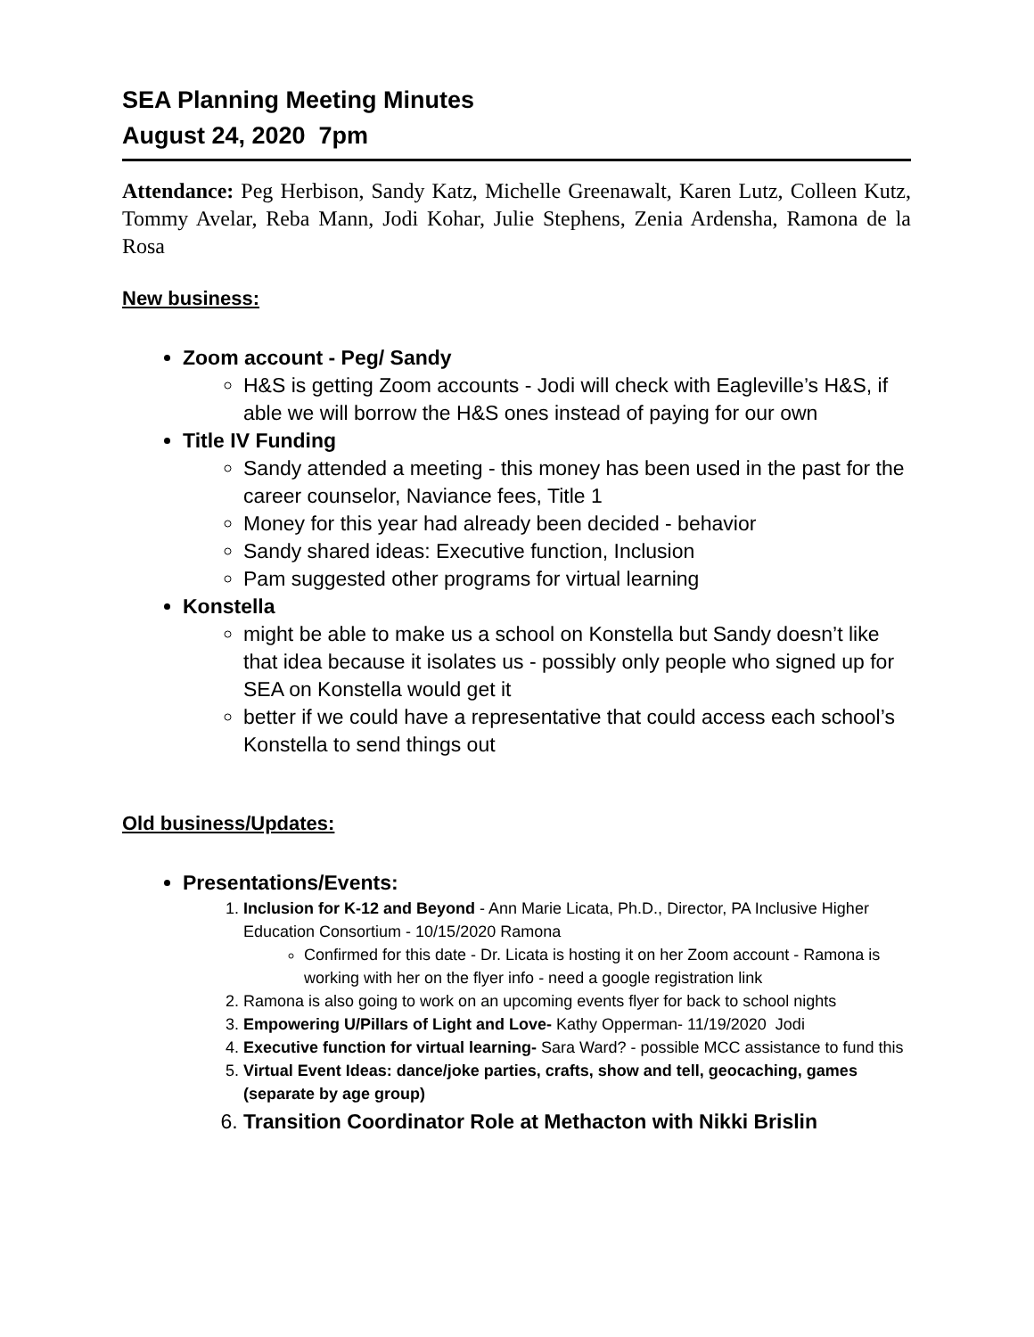SEA Planning Meeting Minutes
August 24, 2020 7pm
Attendance: Peg Herbison, Sandy Katz, Michelle Greenawalt, Karen Lutz, Colleen Kutz, Tommy Avelar, Reba Mann, Jodi Kohar, Julie Stephens, Zenia Ardensha, Ramona de la Rosa
New business:
Zoom account - Peg/ Sandy
H&S is getting Zoom accounts - Jodi will check with Eagleville’s H&S, if able we will borrow the H&S ones instead of paying for our own
Title IV Funding
Sandy attended a meeting - this money has been used in the past for the career counselor, Naviance fees, Title 1
Money for this year had already been decided - behavior
Sandy shared ideas: Executive function, Inclusion
Pam suggested other programs for virtual learning
Konstella
might be able to make us a school on Konstella but Sandy doesn’t like that idea because it isolates us - possibly only people who signed up for SEA on Konstella would get it
better if we could have a representative that could access each school’s Konstella to send things out
Old business/Updates:
Presentations/Events:
1. Inclusion for K-12 and Beyond - Ann Marie Licata, Ph.D., Director, PA Inclusive Higher Education Consortium - 10/15/2020 Ramona
Confirmed for this date - Dr. Licata is hosting it on her Zoom account - Ramona is working with her on the flyer info - need a google registration link
2. Ramona is also going to work on an upcoming events flyer for back to school nights
3. Empowering U/Pillars of Light and Love- Kathy Opperman- 11/19/2020 Jodi
4. Executive function for virtual learning- Sara Ward? - possible MCC assistance to fund this
5. Virtual Event Ideas: dance/joke parties, crafts, show and tell, geocaching, games (separate by age group)
6. Transition Coordinator Role at Methacton with Nikki Brislin